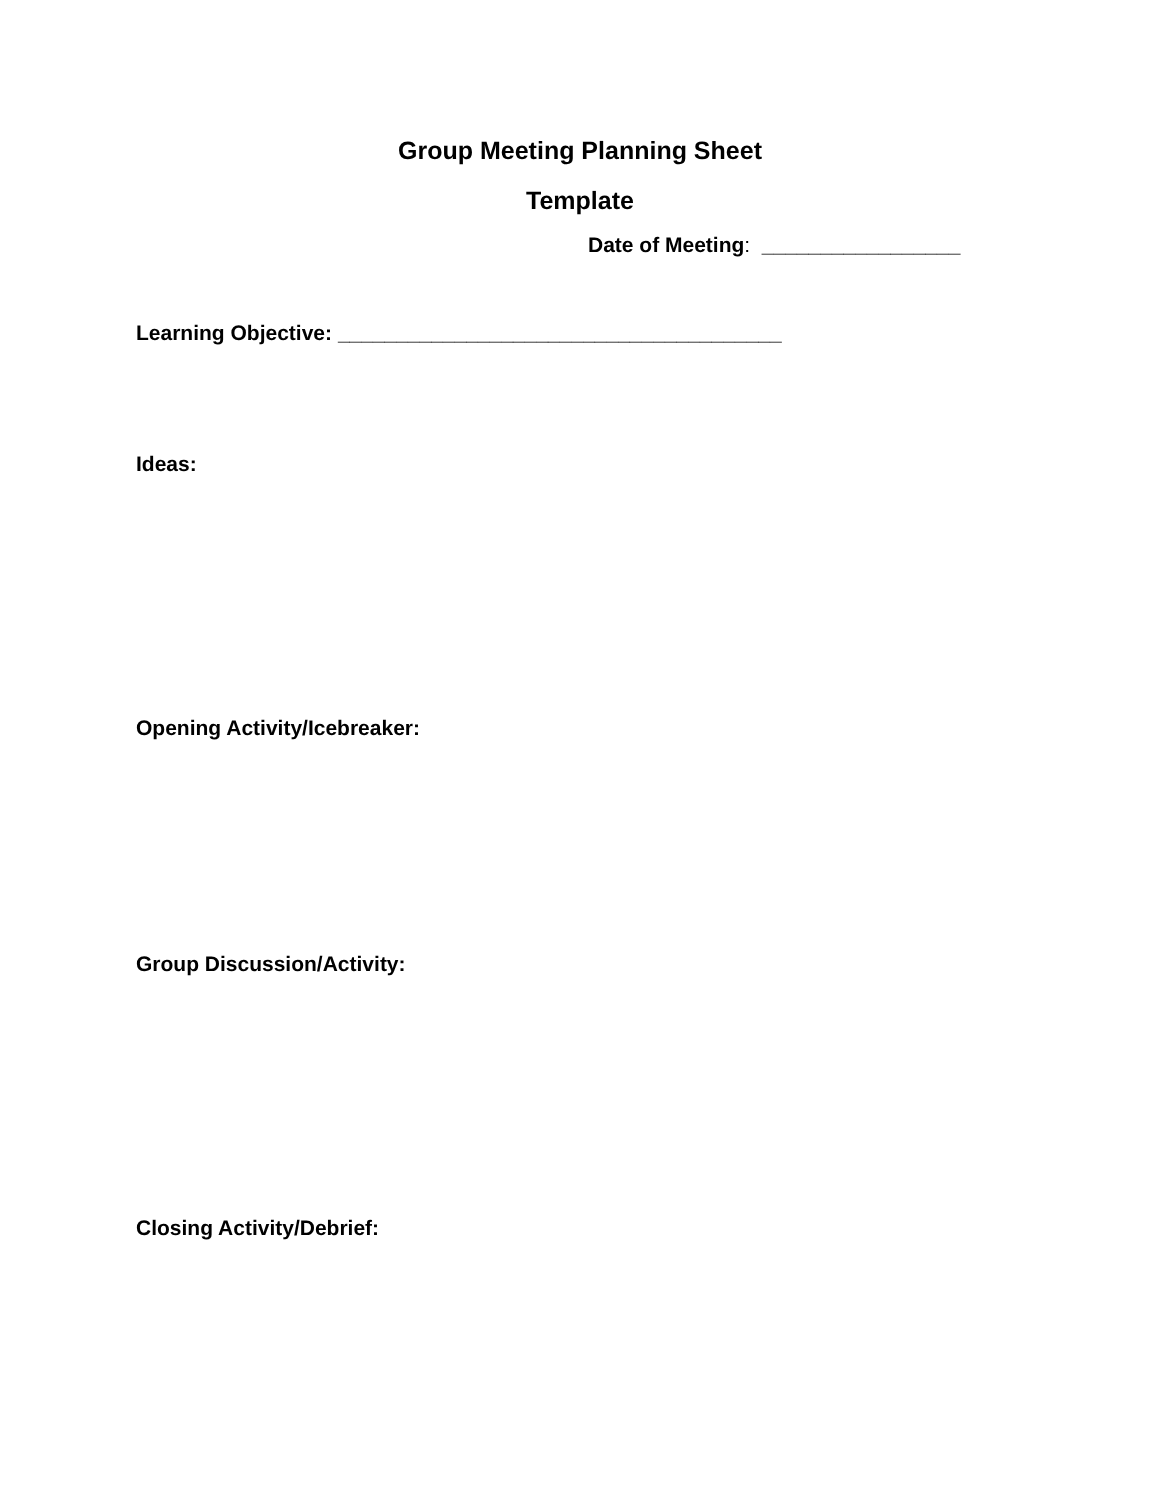Group Meeting Planning Sheet
Template
Date of Meeting: _________________
Learning Objective: ______________________________________
Ideas:
Opening Activity/Icebreaker:
Group Discussion/Activity:
Closing Activity/Debrief: